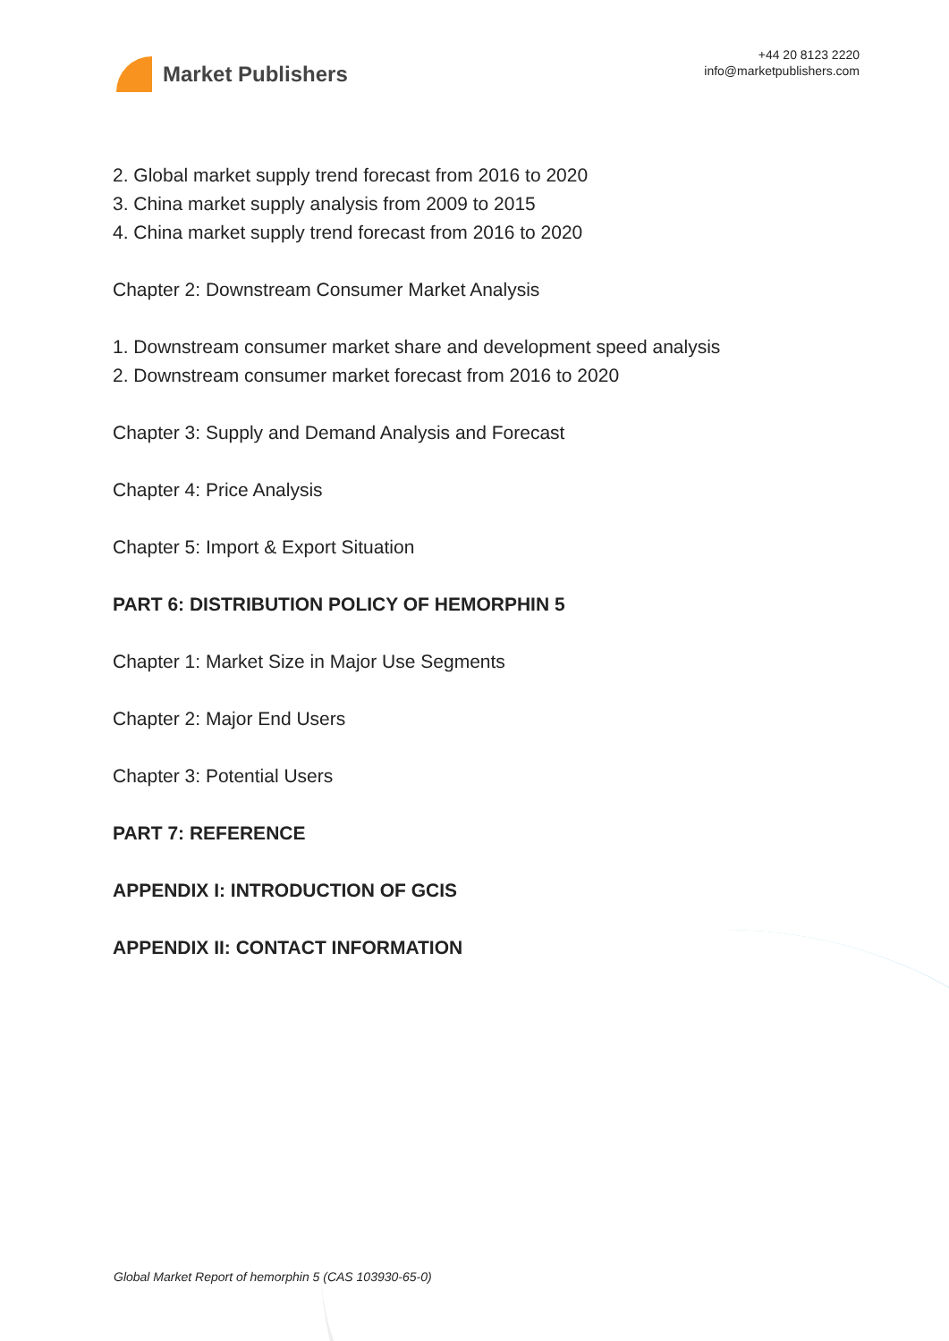Market Publishers
+44 20 8123 2220
info@marketpublishers.com
2. Global market supply trend forecast from 2016 to 2020
3. China market supply analysis from 2009 to 2015
4. China market supply trend forecast from 2016 to 2020
Chapter 2: Downstream Consumer Market Analysis
1. Downstream consumer market share and development speed analysis
2. Downstream consumer market forecast from 2016 to 2020
Chapter 3: Supply and Demand Analysis and Forecast
Chapter 4: Price Analysis
Chapter 5: Import & Export Situation
PART 6: DISTRIBUTION POLICY OF HEMORPHIN 5
Chapter 1: Market Size in Major Use Segments
Chapter 2: Major End Users
Chapter 3: Potential Users
PART 7: REFERENCE
APPENDIX I: INTRODUCTION OF GCIS
APPENDIX II: CONTACT INFORMATION
Global Market Report of hemorphin 5 (CAS 103930-65-0)